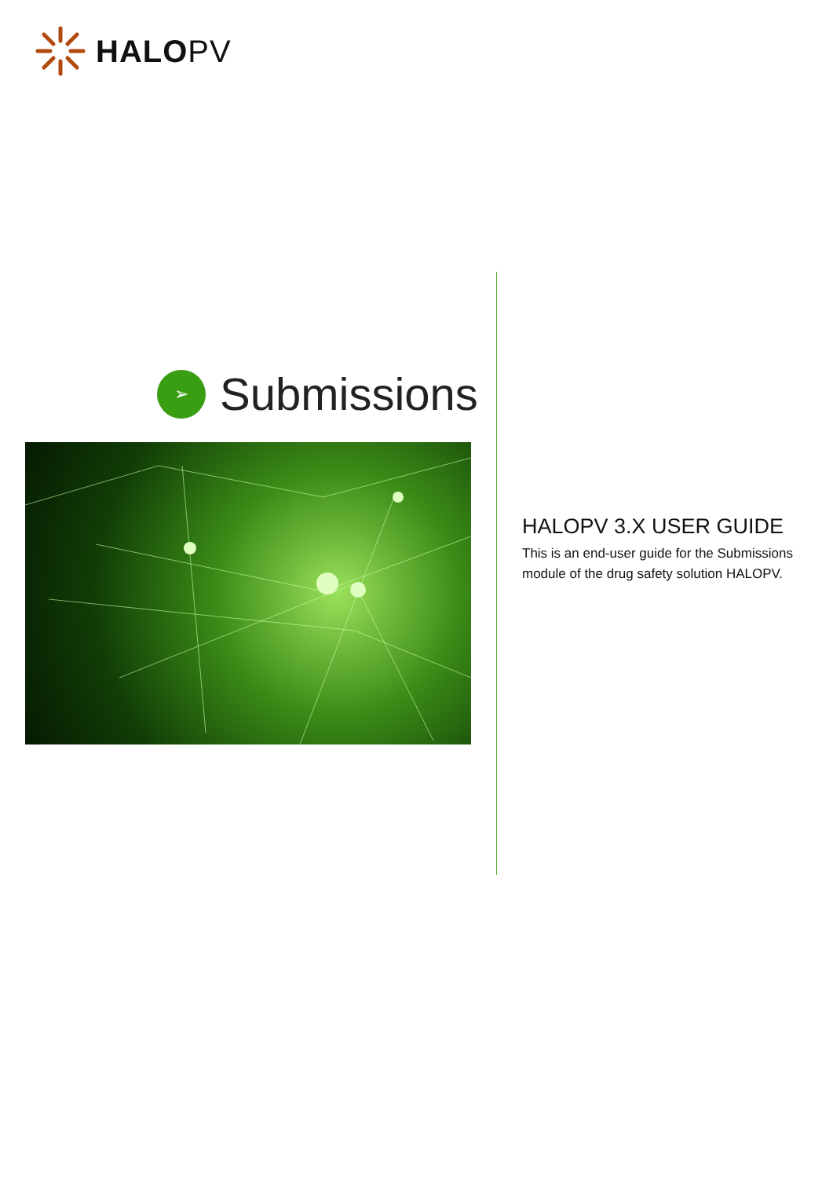HALOPV
➢
Submissions
HALOPV 3.X USER GUIDE
This is an end-user guide for the Submissions module of the drug safety solution HALOPV.